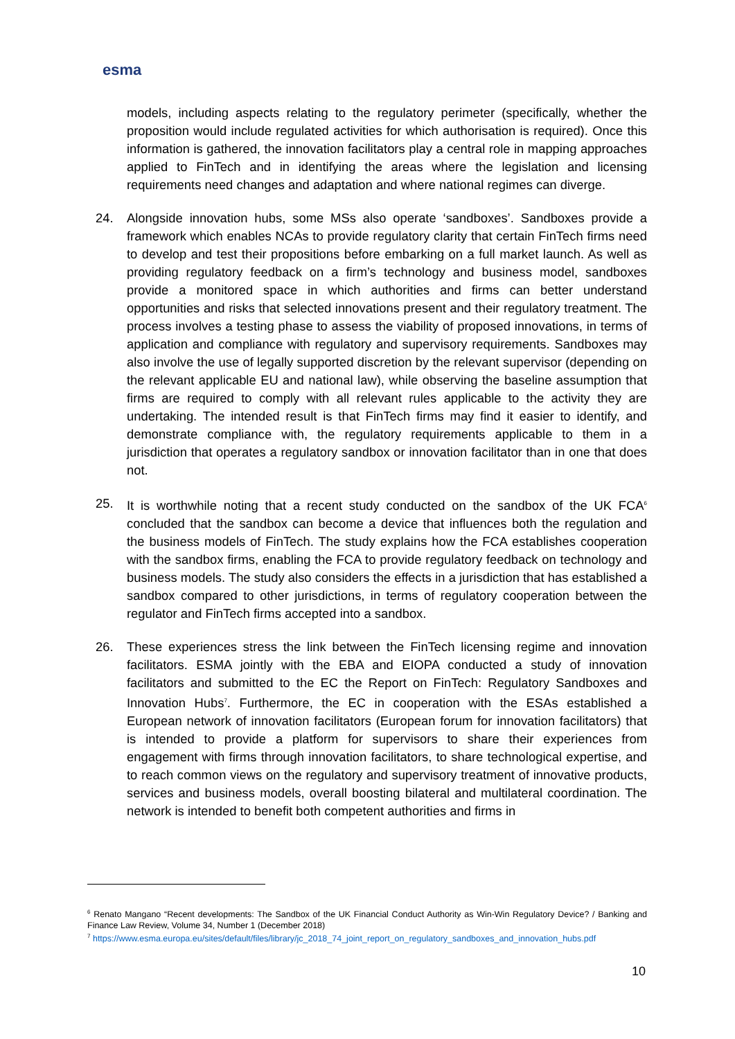esma
models, including aspects relating to the regulatory perimeter (specifically, whether the proposition would include regulated activities for which authorisation is required). Once this information is gathered, the innovation facilitators play a central role in mapping approaches applied to FinTech and in identifying the areas where the legislation and licensing requirements need changes and adaptation and where national regimes can diverge.
24. Alongside innovation hubs, some MSs also operate ‘sandboxes’. Sandboxes provide a framework which enables NCAs to provide regulatory clarity that certain FinTech firms need to develop and test their propositions before embarking on a full market launch. As well as providing regulatory feedback on a firm’s technology and business model, sandboxes provide a monitored space in which authorities and firms can better understand opportunities and risks that selected innovations present and their regulatory treatment. The process involves a testing phase to assess the viability of proposed innovations, in terms of application and compliance with regulatory and supervisory requirements. Sandboxes may also involve the use of legally supported discretion by the relevant supervisor (depending on the relevant applicable EU and national law), while observing the baseline assumption that firms are required to comply with all relevant rules applicable to the activity they are undertaking. The intended result is that FinTech firms may find it easier to identify, and demonstrate compliance with, the regulatory requirements applicable to them in a jurisdiction that operates a regulatory sandbox or innovation facilitator than in one that does not.
25. It is worthwhile noting that a recent study conducted on the sandbox of the UK FCA<sup>6</sup> concluded that the sandbox can become a device that influences both the regulation and the business models of FinTech. The study explains how the FCA establishes cooperation with the sandbox firms, enabling the FCA to provide regulatory feedback on technology and business models. The study also considers the effects in a jurisdiction that has established a sandbox compared to other jurisdictions, in terms of regulatory cooperation between the regulator and FinTech firms accepted into a sandbox.
26. These experiences stress the link between the FinTech licensing regime and innovation facilitators. ESMA jointly with the EBA and EIOPA conducted a study of innovation facilitators and submitted to the EC the Report on FinTech: Regulatory Sandboxes and Innovation Hubs<sup>7</sup>. Furthermore, the EC in cooperation with the ESAs established a European network of innovation facilitators (European forum for innovation facilitators) that is intended to provide a platform for supervisors to share their experiences from engagement with firms through innovation facilitators, to share technological expertise, and to reach common views on the regulatory and supervisory treatment of innovative products, services and business models, overall boosting bilateral and multilateral coordination. The network is intended to benefit both competent authorities and firms in
<sup>6</sup> Renato Mangano “Recent developments: The Sandbox of the UK Financial Conduct Authority as Win-Win Regulatory Device? / Banking and Finance Law Review, Volume 34, Number 1 (December 2018)
<sup>7</sup> https://www.esma.europa.eu/sites/default/files/library/jc_2018_74_joint_report_on_regulatory_sandboxes_and_innovation_hubs.pdf
10